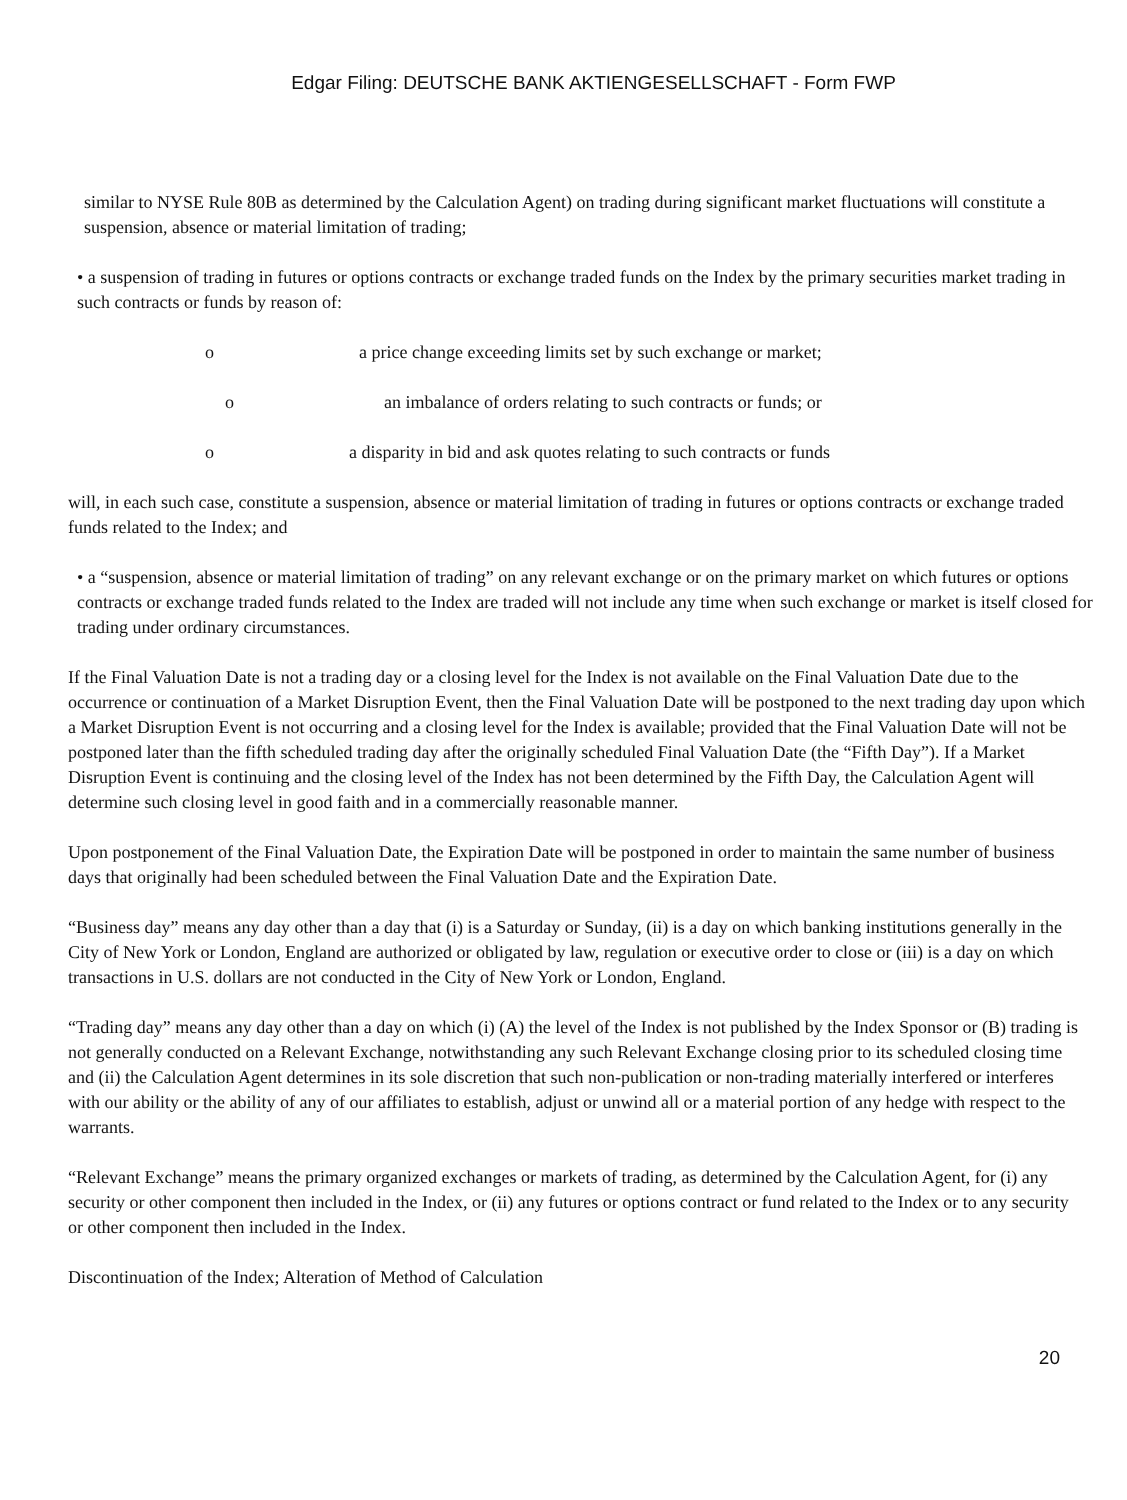Edgar Filing: DEUTSCHE BANK AKTIENGESELLSCHAFT - Form FWP
similar to NYSE Rule 80B as determined by the Calculation Agent) on trading during significant market fluctuations will constitute a suspension, absence or material limitation of trading;
• a suspension of trading in futures or options contracts or exchange traded funds on the Index by the primary securities market trading in such contracts or funds by reason of:
o a price change exceeding limits set by such exchange or market;
o an imbalance of orders relating to such contracts or funds; or
o a disparity in bid and ask quotes relating to such contracts or funds
will, in each such case, constitute a suspension, absence or material limitation of trading in futures or options contracts or exchange traded funds related to the Index; and
• a “suspension, absence or material limitation of trading” on any relevant exchange or on the primary market on which futures or options contracts or exchange traded funds related to the Index are traded will not include any time when such exchange or market is itself closed for trading under ordinary circumstances.
If the Final Valuation Date is not a trading day or a closing level for the Index is not available on the Final Valuation Date due to the occurrence or continuation of a Market Disruption Event, then the Final Valuation Date will be postponed to the next trading day upon which a Market Disruption Event is not occurring and a closing level for the Index is available; provided that the Final Valuation Date will not be postponed later than the fifth scheduled trading day after the originally scheduled Final Valuation Date (the “Fifth Day”). If a Market Disruption Event is continuing and the closing level of the Index has not been determined by the Fifth Day, the Calculation Agent will determine such closing level in good faith and in a commercially reasonable manner.
Upon postponement of the Final Valuation Date, the Expiration Date will be postponed in order to maintain the same number of business days that originally had been scheduled between the Final Valuation Date and the Expiration Date.
“Business day” means any day other than a day that (i) is a Saturday or Sunday, (ii) is a day on which banking institutions generally in the City of New York or London, England are authorized or obligated by law, regulation or executive order to close or (iii) is a day on which transactions in U.S. dollars are not conducted in the City of New York or London, England.
“Trading day” means any day other than a day on which (i) (A) the level of the Index is not published by the Index Sponsor or (B) trading is not generally conducted on a Relevant Exchange, notwithstanding any such Relevant Exchange closing prior to its scheduled closing time and (ii) the Calculation Agent determines in its sole discretion that such non-publication or non-trading materially interfered or interferes with our ability or the ability of any of our affiliates to establish, adjust or unwind all or a material portion of any hedge with respect to the warrants.
“Relevant Exchange” means the primary organized exchanges or markets of trading, as determined by the Calculation Agent, for (i) any security or other component then included in the Index, or (ii) any futures or options contract or fund related to the Index or to any security or other component then included in the Index.
Discontinuation of the Index; Alteration of Method of Calculation
20